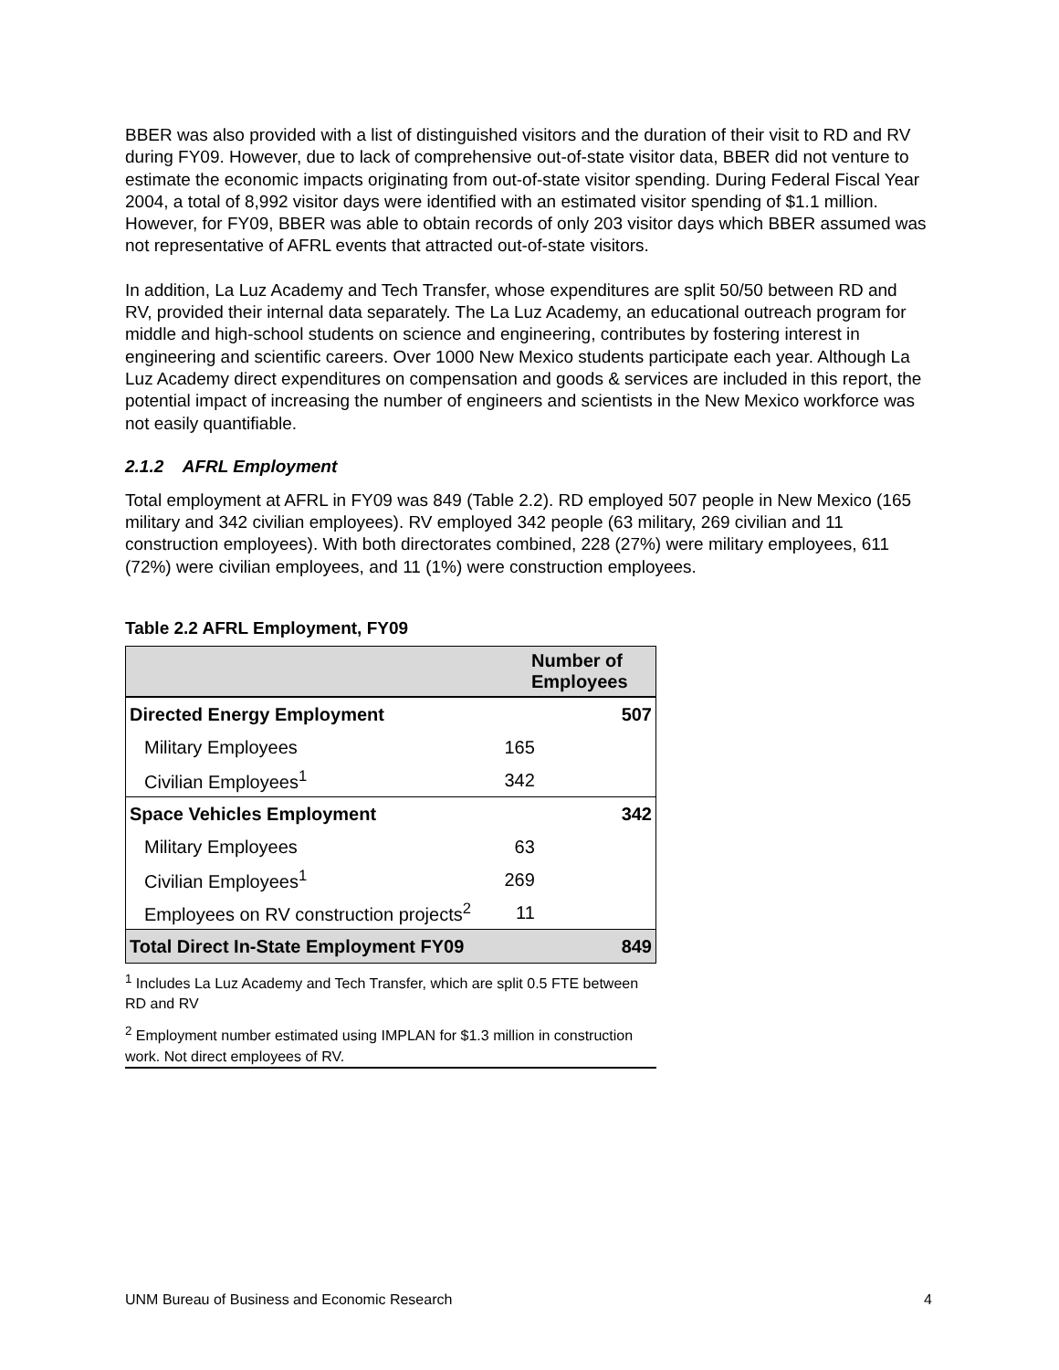BBER was also provided with a list of distinguished visitors and the duration of their visit to RD and RV during FY09. However, due to lack of comprehensive out-of-state visitor data, BBER did not venture to estimate the economic impacts originating from out-of-state visitor spending. During Federal Fiscal Year 2004, a total of 8,992 visitor days were identified with an estimated visitor spending of $1.1 million. However, for FY09, BBER was able to obtain records of only 203 visitor days which BBER assumed was not representative of AFRL events that attracted out-of-state visitors.
In addition, La Luz Academy and Tech Transfer, whose expenditures are split 50/50 between RD and RV, provided their internal data separately. The La Luz Academy, an educational outreach program for middle and high-school students on science and engineering, contributes by fostering interest in engineering and scientific careers. Over 1000 New Mexico students participate each year. Although La Luz Academy direct expenditures on compensation and goods & services are included in this report, the potential impact of increasing the number of engineers and scientists in the New Mexico workforce was not easily quantifiable.
2.1.2 AFRL Employment
Total employment at AFRL in FY09 was 849 (Table 2.2). RD employed 507 people in New Mexico (165 military and 342 civilian employees). RV employed 342 people (63 military, 269 civilian and 11 construction employees). With both directorates combined, 228 (27%) were military employees, 611 (72%) were civilian employees, and 11 (1%) were construction employees.
Table 2.2 AFRL Employment, FY09
| | Number of Employees | |
| --- | --- | --- |
| Directed Energy Employment | | 507 |
| Military Employees | 165 | |
| Civilian Employees<sup>1</sup> | 342 | |
| Space Vehicles Employment | | 342 |
| Military Employees | 63 | |
| Civilian Employees<sup>1</sup> | 269 | |
| Employees on RV construction projects<sup>2</sup> | 11 | |
| Total Direct In-State Employment FY09 | | 849 |
<sup>1</sup> Includes La Luz Academy and Tech Transfer, which are split 0.5 FTE between RD and RV
<sup>2</sup> Employment number estimated using IMPLAN for $1.3 million in construction work. Not direct employees of RV.
UNM Bureau of Business and Economic Research 4